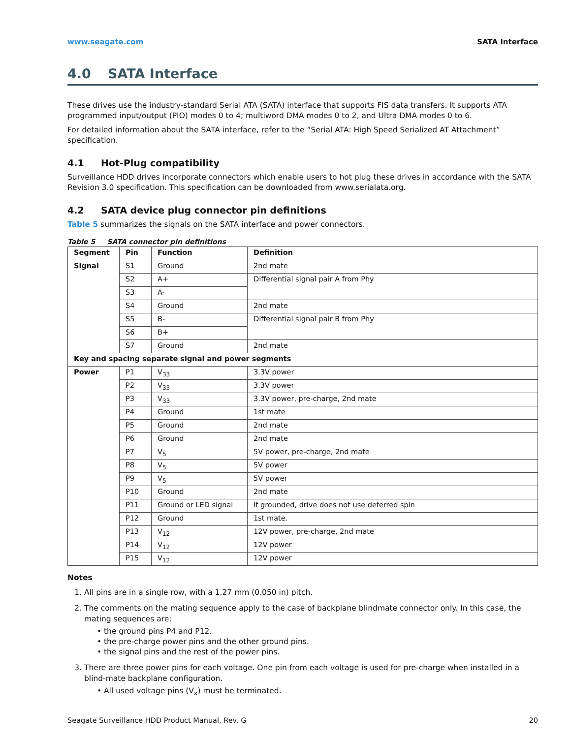www.seagate.com SATA Interface
4.0 SATA Interface
These drives use the industry-standard Serial ATA (SATA) interface that supports FIS data transfers. It supports ATA programmed input/output (PIO) modes 0 to 4; multiword DMA modes 0 to 2, and Ultra DMA modes 0 to 6.
For detailed information about the SATA interface, refer to the “Serial ATA: High Speed Serialized AT Attachment” specification.
4.1 Hot-Plug compatibility
Surveillance HDD drives incorporate connectors which enable users to hot plug these drives in accordance with the SATA Revision 3.0 specification. This specification can be downloaded from www.serialata.org.
4.2 SATA device plug connector pin definitions
Table 5 summarizes the signals on the SATA interface and power connectors.
Table 5 SATA connector pin definitions
| Segment | Pin | Function | Definition |
| --- | --- | --- | --- |
| Signal | S1 | Ground | 2nd mate |
| | S2 | A+ | Differential signal pair A from Phy |
| | S3 | A- | |
| | S4 | Ground | 2nd mate |
| | S5 | B- | Differential signal pair B from Phy |
| | S6 | B+ | |
| | S7 | Ground | 2nd mate |
| Key and spacing separate signal and power segments | | | |
| Power | P1 | V<sub>33</sub> | 3.3V power |
| | P2 | V<sub>33</sub> | 3.3V power |
| | P3 | V<sub>33</sub> | 3.3V power, pre-charge, 2nd mate |
| | P4 | Ground | 1st mate |
| | P5 | Ground | 2nd mate |
| | P6 | Ground | 2nd mate |
| | P7 | V<sub>5</sub> | 5V power, pre-charge, 2nd mate |
| | P8 | V<sub>5</sub> | 5V power |
| | P9 | V<sub>5</sub> | 5V power |
| | P10 | Ground | 2nd mate |
| | P11 | Ground or LED signal | If grounded, drive does not use deferred spin |
| | P12 | Ground | 1st mate. |
| | P13 | V<sub>12</sub> | 12V power, pre-charge, 2nd mate |
| | P14 | V<sub>12</sub> | 12V power |
| | P15 | V<sub>12</sub> | 12V power |
Notes
1. All pins are in a single row, with a 1.27 mm (0.050 in) pitch.
2. The comments on the mating sequence apply to the case of backplane blindmate connector only. In this case, the mating sequences are:
the ground pins P4 and P12.
the pre-charge power pins and the other ground pins.
the signal pins and the rest of the power pins.
3. There are three power pins for each voltage. One pin from each voltage is used for pre-charge when installed in a blind-mate backplane configuration.
All used voltage pins (V<sub>x</sub>) must be terminated.
Seagate Surveillance HDD Product Manual, Rev. G 20